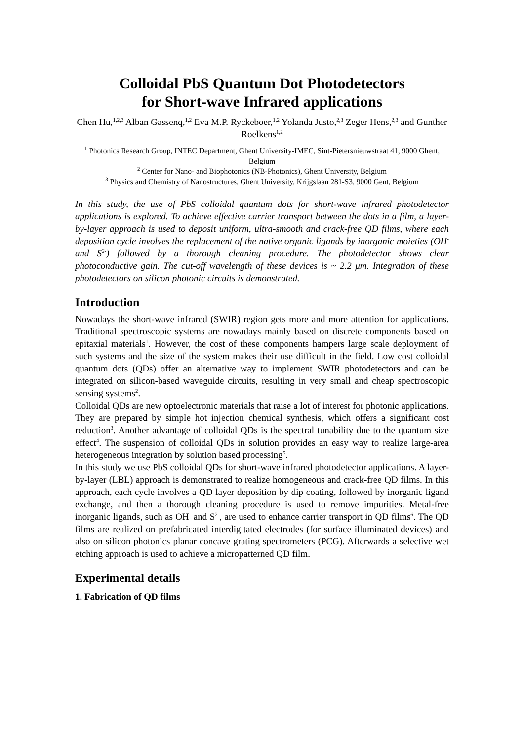Colloidal PbS Quantum Dot Photodetectors
for Short-wave Infrared applications
Chen Hu,<sup>1,2,3</sup> Alban Gassenq,<sup>1,2</sup> Eva M.P. Ryckeboer,<sup>1,2</sup> Yolanda Justo,<sup>2,3</sup> Zeger Hens,<sup>2,3</sup> and Gunther Roelkens<sup>1,2</sup>
<sup>1</sup> Photonics Research Group, INTEC Department, Ghent University-IMEC, Sint-Pietersnieuwstraat 41, 9000 Ghent, Belgium
<sup>2</sup> Center for Nano- and Biophotonics (NB-Photonics), Ghent University, Belgium
<sup>3</sup> Physics and Chemistry of Nanostructures, Ghent University, Krijgslaan 281-S3, 9000 Gent, Belgium
In this study, the use of PbS colloidal quantum dots for short-wave infrared photodetector applications is explored. To achieve effective carrier transport between the dots in a film, a layer-by-layer approach is used to deposit uniform, ultra-smooth and crack-free QD films, where each deposition cycle involves the replacement of the native organic ligands by inorganic moieties (OH<sup>-</sup> and S<sup>2-</sup>) followed by a thorough cleaning procedure. The photodetector shows clear photoconductive gain. The cut-off wavelength of these devices is ~ 2.2 μm. Integration of these photodetectors on silicon photonic circuits is demonstrated.
Introduction
Nowadays the short-wave infrared (SWIR) region gets more and more attention for applications. Traditional spectroscopic systems are nowadays mainly based on discrete components based on epitaxial materials<sup>1</sup>. However, the cost of these components hampers large scale deployment of such systems and the size of the system makes their use difficult in the field. Low cost colloidal quantum dots (QDs) offer an alternative way to implement SWIR photodetectors and can be integrated on silicon-based waveguide circuits, resulting in very small and cheap spectroscopic sensing systems<sup>2</sup>.
Colloidal QDs are new optoelectronic materials that raise a lot of interest for photonic applications. They are prepared by simple hot injection chemical synthesis, which offers a significant cost reduction<sup>3</sup>. Another advantage of colloidal QDs is the spectral tunability due to the quantum size effect<sup>4</sup>. The suspension of colloidal QDs in solution provides an easy way to realize large-area heterogeneous integration by solution based processing<sup>5</sup>.
In this study we use PbS colloidal QDs for short-wave infrared photodetector applications. A layer-by-layer (LBL) approach is demonstrated to realize homogeneous and crack-free QD films. In this approach, each cycle involves a QD layer deposition by dip coating, followed by inorganic ligand exchange, and then a thorough cleaning procedure is used to remove impurities. Metal-free inorganic ligands, such as OH<sup>-</sup> and S<sup>2-</sup>, are used to enhance carrier transport in QD films<sup>6</sup>. The QD films are realized on prefabricated interdigitated electrodes (for surface illuminated devices) and also on silicon photonics planar concave grating spectrometers (PCG). Afterwards a selective wet etching approach is used to achieve a micropatterned QD film.
Experimental details
1. Fabrication of QD films